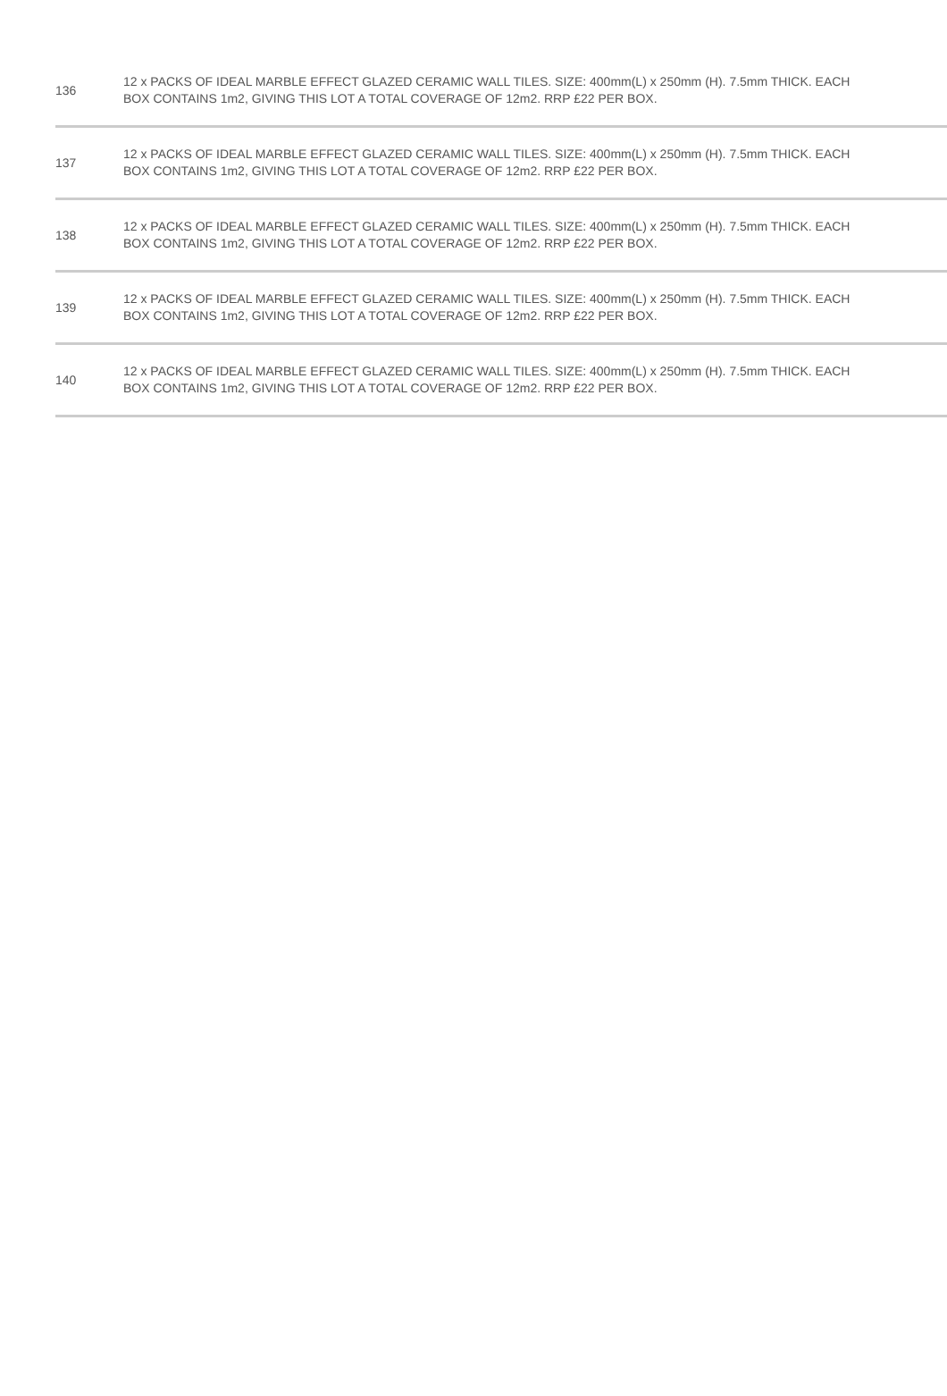| 136 | 12 x PACKS OF IDEAL MARBLE EFFECT GLAZED CERAMIC WALL TILES. SIZE: 400mm(L) x 250mm (H). 7.5mm THICK. EACH BOX CONTAINS 1m2, GIVING THIS LOT A TOTAL COVERAGE OF 12m2. RRP £22 PER BOX. |
| 137 | 12 x PACKS OF IDEAL MARBLE EFFECT GLAZED CERAMIC WALL TILES. SIZE: 400mm(L) x 250mm (H). 7.5mm THICK. EACH BOX CONTAINS 1m2, GIVING THIS LOT A TOTAL COVERAGE OF 12m2. RRP £22 PER BOX. |
| 138 | 12 x PACKS OF IDEAL MARBLE EFFECT GLAZED CERAMIC WALL TILES. SIZE: 400mm(L) x 250mm (H). 7.5mm THICK. EACH BOX CONTAINS 1m2, GIVING THIS LOT A TOTAL COVERAGE OF 12m2. RRP £22 PER BOX. |
| 139 | 12 x PACKS OF IDEAL MARBLE EFFECT GLAZED CERAMIC WALL TILES. SIZE: 400mm(L) x 250mm (H). 7.5mm THICK. EACH BOX CONTAINS 1m2, GIVING THIS LOT A TOTAL COVERAGE OF 12m2. RRP £22 PER BOX. |
| 140 | 12 x PACKS OF IDEAL MARBLE EFFECT GLAZED CERAMIC WALL TILES. SIZE: 400mm(L) x 250mm (H). 7.5mm THICK. EACH BOX CONTAINS 1m2, GIVING THIS LOT A TOTAL COVERAGE OF 12m2. RRP £22 PER BOX. |